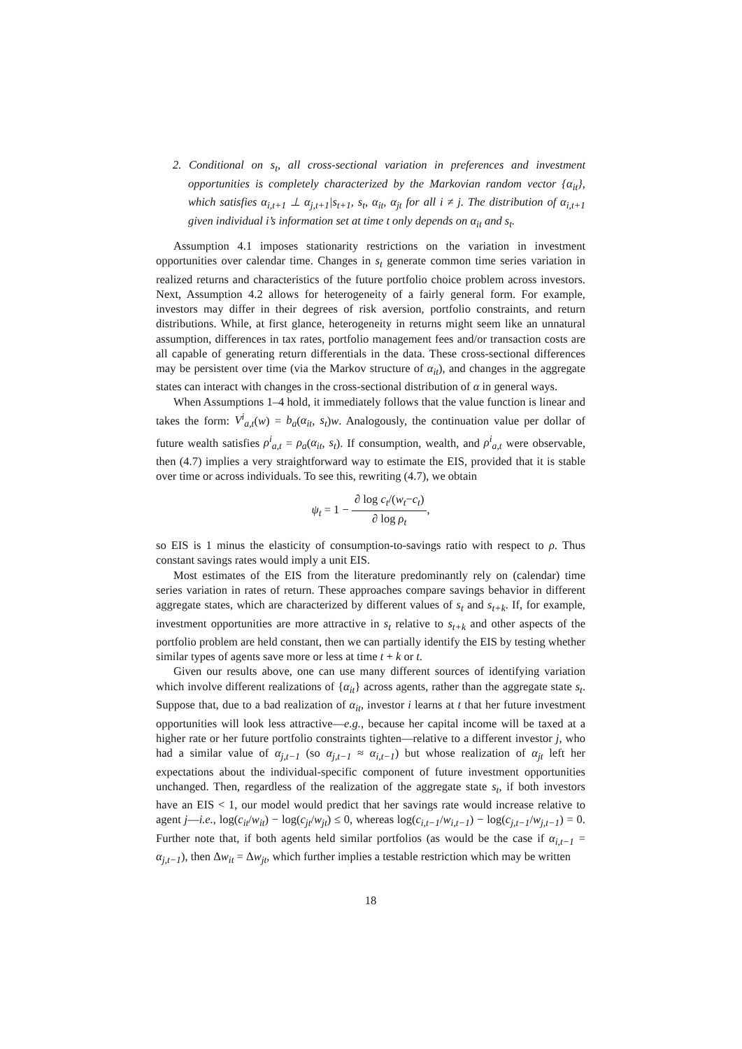2. Conditional on s<sub>t</sub>, all cross-sectional variation in preferences and investment opportunities is completely characterized by the Markovian random vector {α<sub>it</sub>}, which satisfies α<sub>i,t+1</sub> ⊥ α<sub>j,t+1</sub>|s<sub>t+1</sub>, s<sub>t</sub>, α<sub>it</sub>, α<sub>jt</sub> for all i ≠ j. The distribution of α<sub>i,t+1</sub> given individual i’s information set at time t only depends on α<sub>it</sub> and s<sub>t</sub>.
Assumption 4.1 imposes stationarity restrictions on the variation in investment opportunities over calendar time. Changes in s<sub>t</sub> generate common time series variation in realized returns and characteristics of the future portfolio choice problem across investors. Next, Assumption 4.2 allows for heterogeneity of a fairly general form. For example, investors may differ in their degrees of risk aversion, portfolio constraints, and return distributions. While, at first glance, heterogeneity in returns might seem like an unnatural assumption, differences in tax rates, portfolio management fees and/or transaction costs are all capable of generating return differentials in the data. These cross-sectional differences may be persistent over time (via the Markov structure of α<sub>it</sub>), and changes in the aggregate states can interact with changes in the cross-sectional distribution of α in general ways.
When Assumptions 1–4 hold, it immediately follows that the value function is linear and takes the form: V<sup>i</sup><sub>a,t</sub>(w) = b<sub>a</sub>(α<sub>it</sub>, s<sub>t</sub>)w. Analogously, the continuation value per dollar of future wealth satisfies ρ<sup>i</sup><sub>a,t</sub> = ρ<sub>a</sub>(α<sub>it</sub>, s<sub>t</sub>). If consumption, wealth, and ρ<sup>i</sup><sub>a,t</sub> were observable, then (4.7) implies a very straightforward way to estimate the EIS, provided that it is stable over time or across individuals. To see this, rewriting (4.7), we obtain
ψ<sub>t</sub> = 1 − ∂ log c<sub>t</sub>/(w<sub>t</sub>−c<sub>t</sub>) ∂ log ρ<sub>t</sub>,
so EIS is 1 minus the elasticity of consumption-to-savings ratio with respect to ρ. Thus constant savings rates would imply a unit EIS.
Most estimates of the EIS from the literature predominantly rely on (calendar) time series variation in rates of return. These approaches compare savings behavior in different aggregate states, which are characterized by different values of s<sub>t</sub> and s<sub>t+k</sub>. If, for example, investment opportunities are more attractive in s<sub>t</sub> relative to s<sub>t+k</sub> and other aspects of the portfolio problem are held constant, then we can partially identify the EIS by testing whether similar types of agents save more or less at time t + k or t.
Given our results above, one can use many different sources of identifying variation which involve different realizations of {α<sub>it</sub>} across agents, rather than the aggregate state s<sub>t</sub>. Suppose that, due to a bad realization of α<sub>it</sub>, investor i learns at t that her future investment opportunities will look less attractive—e.g., because her capital income will be taxed at a higher rate or her future portfolio constraints tighten—relative to a different investor j, who had a similar value of α<sub>j,t−1</sub> (so α<sub>j,t−1</sub> ≈ α<sub>i,t−1</sub>) but whose realization of α<sub>jt</sub> left her expectations about the individual-specific component of future investment opportunities unchanged. Then, regardless of the realization of the aggregate state s<sub>t</sub>, if both investors have an EIS < 1, our model would predict that her savings rate would increase relative to agent j—i.e., log(c<sub>it</sub>/w<sub>it</sub>) − log(c<sub>jt</sub>/w<sub>jt</sub>) ≤ 0, whereas log(c<sub>i,t−1</sub>/w<sub>i,t−1</sub>) − log(c<sub>j,t−1</sub>/w<sub>j,t−1</sub>) = 0. Further note that, if both agents held similar portfolios (as would be the case if α<sub>i,t−1</sub> = α<sub>j,t−1</sub>), then Δw<sub>it</sub> = Δw<sub>jt</sub>, which further implies a testable restriction which may be written
18